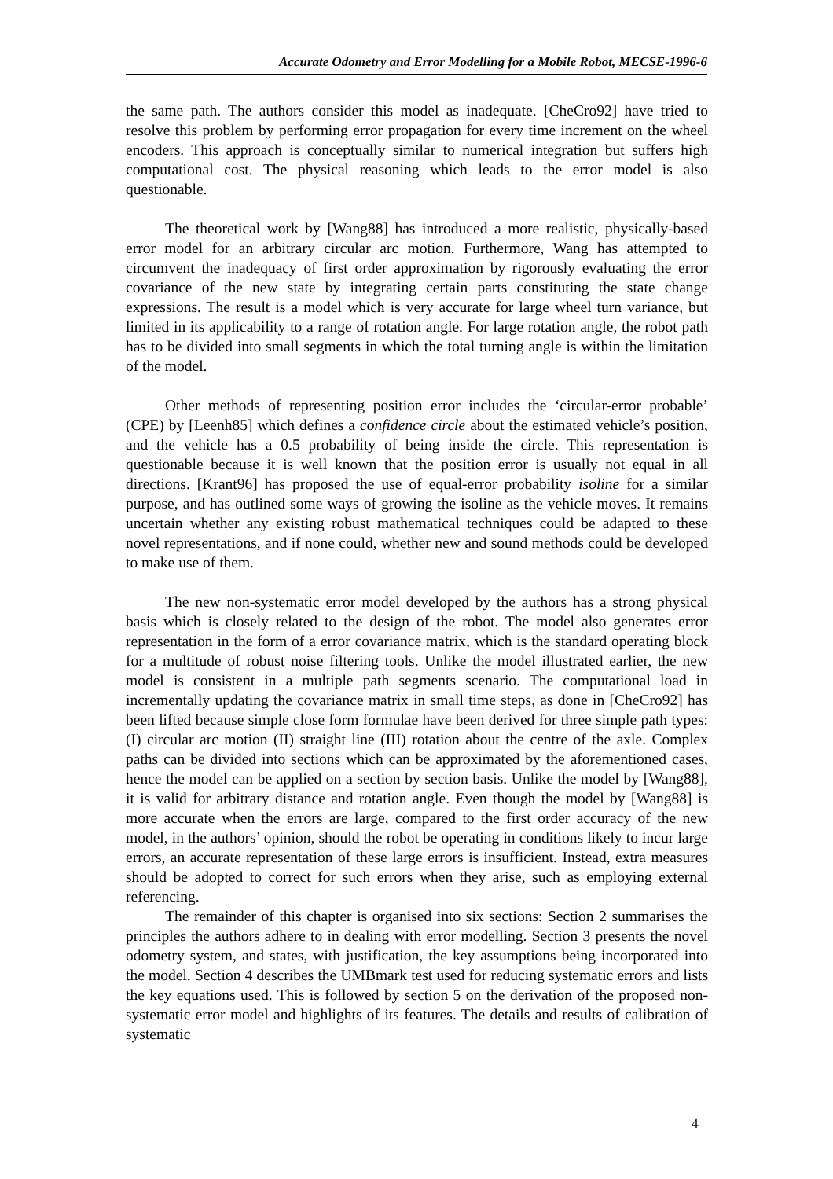Accurate Odometry and Error Modelling for a Mobile Robot, MECSE-1996-6
the same path. The authors consider this model as inadequate. [CheCro92] have tried to resolve this problem by performing error propagation for every time increment on the wheel encoders. This approach is conceptually similar to numerical integration but suffers high computational cost. The physical reasoning which leads to the error model is also questionable.
The theoretical work by [Wang88] has introduced a more realistic, physically-based error model for an arbitrary circular arc motion. Furthermore, Wang has attempted to circumvent the inadequacy of first order approximation by rigorously evaluating the error covariance of the new state by integrating certain parts constituting the state change expressions. The result is a model which is very accurate for large wheel turn variance, but limited in its applicability to a range of rotation angle. For large rotation angle, the robot path has to be divided into small segments in which the total turning angle is within the limitation of the model.
Other methods of representing position error includes the ‘circular-error probable’ (CPE) by [Leenh85] which defines a confidence circle about the estimated vehicle’s position, and the vehicle has a 0.5 probability of being inside the circle. This representation is questionable because it is well known that the position error is usually not equal in all directions. [Krant96] has proposed the use of equal-error probability isoline for a similar purpose, and has outlined some ways of growing the isoline as the vehicle moves. It remains uncertain whether any existing robust mathematical techniques could be adapted to these novel representations, and if none could, whether new and sound methods could be developed to make use of them.
The new non-systematic error model developed by the authors has a strong physical basis which is closely related to the design of the robot. The model also generates error representation in the form of a error covariance matrix, which is the standard operating block for a multitude of robust noise filtering tools. Unlike the model illustrated earlier, the new model is consistent in a multiple path segments scenario. The computational load in incrementally updating the covariance matrix in small time steps, as done in [CheCro92] has been lifted because simple close form formulae have been derived for three simple path types: (I) circular arc motion (II) straight line (III) rotation about the centre of the axle. Complex paths can be divided into sections which can be approximated by the aforementioned cases, hence the model can be applied on a section by section basis. Unlike the model by [Wang88], it is valid for arbitrary distance and rotation angle. Even though the model by [Wang88] is more accurate when the errors are large, compared to the first order accuracy of the new model, in the authors’ opinion, should the robot be operating in conditions likely to incur large errors, an accurate representation of these large errors is insufficient. Instead, extra measures should be adopted to correct for such errors when they arise, such as employing external referencing.
The remainder of this chapter is organised into six sections: Section 2 summarises the principles the authors adhere to in dealing with error modelling. Section 3 presents the novel odometry system, and states, with justification, the key assumptions being incorporated into the model. Section 4 describes the UMBmark test used for reducing systematic errors and lists the key equations used. This is followed by section 5 on the derivation of the proposed non-systematic error model and highlights of its features. The details and results of calibration of systematic
4